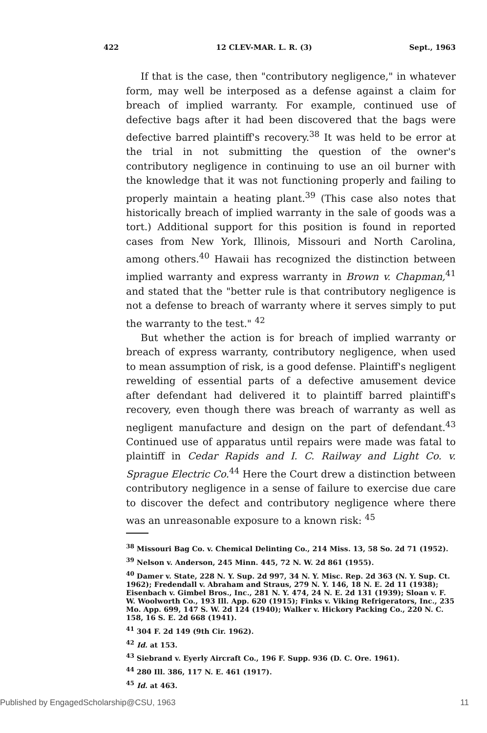422 12 CLEV-MAR. L. R. (3) Sept., 1963
If that is the case, then "contributory negligence," in whatever form, may well be interposed as a defense against a claim for breach of implied warranty. For example, continued use of defective bags after it had been discovered that the bags were defective barred plaintiff's recovery.<sup>38</sup> It was held to be error at the trial in not submitting the question of the owner's contributory negligence in continuing to use an oil burner with the knowledge that it was not functioning properly and failing to properly maintain a heating plant.<sup>39</sup> (This case also notes that historically breach of implied warranty in the sale of goods was a tort.) Additional support for this position is found in reported cases from New York, Illinois, Missouri and North Carolina, among others.<sup>40</sup> Hawaii has recognized the distinction between implied warranty and express warranty in Brown v. Chapman,<sup>41</sup> and stated that the "better rule is that contributory negligence is not a defense to breach of warranty where it serves simply to put the warranty to the test." <sup>42</sup>
But whether the action is for breach of implied warranty or breach of express warranty, contributory negligence, when used to mean assumption of risk, is a good defense. Plaintiff's negligent rewelding of essential parts of a defective amusement device after defendant had delivered it to plaintiff barred plaintiff's recovery, even though there was breach of warranty as well as negligent manufacture and design on the part of defendant.<sup>43</sup> Continued use of apparatus until repairs were made was fatal to plaintiff in Cedar Rapids and I. C. Railway and Light Co. v. Sprague Electric Co.<sup>44</sup> Here the Court drew a distinction between contributory negligence in a sense of failure to exercise due care to discover the defect and contributory negligence where there was an unreasonable exposure to a known risk: <sup>45</sup>
<sup>38</sup> Missouri Bag Co. v. Chemical Delinting Co., 214 Miss. 13, 58 So. 2d 71 (1952).
<sup>39</sup> Nelson v. Anderson, 245 Minn. 445, 72 N. W. 2d 861 (1955).
<sup>40</sup> Damer v. State, 228 N. Y. Sup. 2d 997, 34 N. Y. Misc. Rep. 2d 363 (N. Y. Sup. Ct. 1962); Fredendall v. Abraham and Straus, 279 N. Y. 146, 18 N. E. 2d 11 (1938); Eisenbach v. Gimbel Bros., Inc., 281 N. Y. 474, 24 N. E. 2d 131 (1939); Sloan v. F. W. Woolworth Co., 193 Ill. App. 620 (1915); Finks v. Viking Refrigerators, Inc., 235 Mo. App. 699, 147 S. W. 2d 124 (1940); Walker v. Hickory Packing Co., 220 N. C. 158, 16 S. E. 2d 668 (1941).
<sup>41</sup> 304 F. 2d 149 (9th Cir. 1962).
<sup>42</sup> Id. at 153.
<sup>43</sup> Siebrand v. Eyerly Aircraft Co., 196 F. Supp. 936 (D. C. Ore. 1961).
<sup>44</sup> 280 Ill. 386, 117 N. E. 461 (1917).
<sup>45</sup> Id. at 463.
Published by EngagedScholarship@CSU, 1963 11